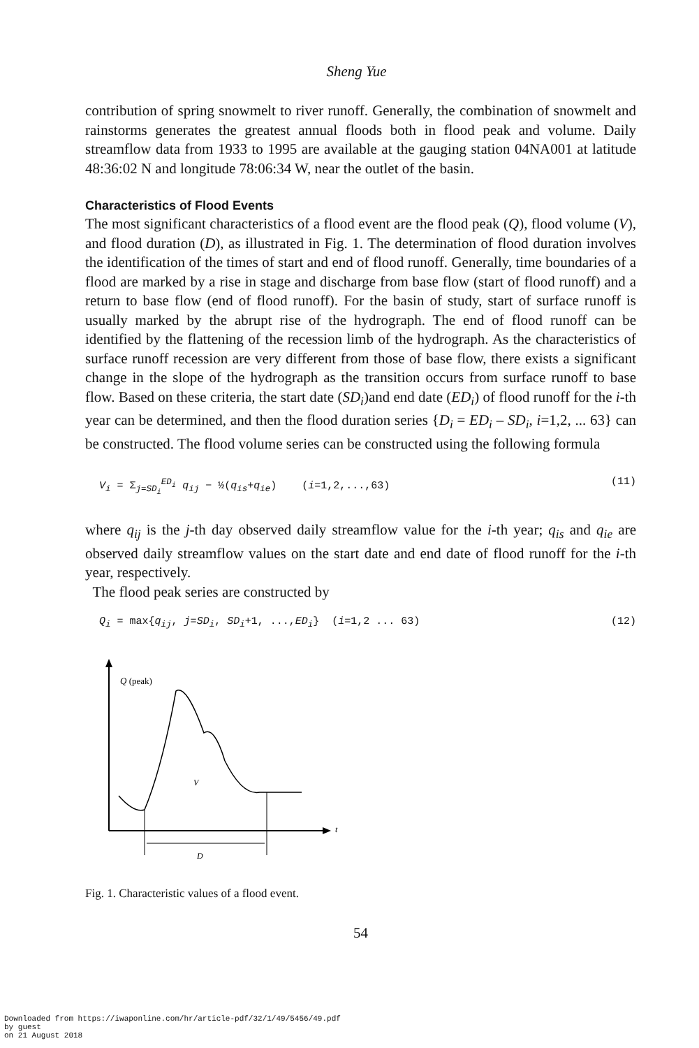Sheng Yue
contribution of spring snowmelt to river runoff. Generally, the combination of snowmelt and rainstorms generates the greatest annual floods both in flood peak and volume. Daily streamflow data from 1933 to 1995 are available at the gauging station 04NA001 at latitude 48:36:02 N and longitude 78:06:34 W, near the outlet of the basin.
Characteristics of Flood Events
The most significant characteristics of a flood event are the flood peak (Q), flood volume (V), and flood duration (D), as illustrated in Fig. 1. The determination of flood duration involves the identification of the times of start and end of flood runoff. Generally, time boundaries of a flood are marked by a rise in stage and discharge from base flow (start of flood runoff) and a return to base flow (end of flood runoff). For the basin of study, start of surface runoff is usually marked by the abrupt rise of the hydrograph. The end of flood runoff can be identified by the flattening of the recession limb of the hydrograph. As the characteristics of surface runoff recession are very different from those of base flow, there exists a significant change in the slope of the hydrograph as the transition occurs from surface runoff to base flow. Based on these criteria, the start date (SD<sub>i</sub>)and end date (ED<sub>i</sub>) of flood runoff for the i-th year can be determined, and then the flood duration series {D<sub>i</sub> = ED<sub>i</sub> – SD<sub>i</sub>, i=1,2, ... 63} can be constructed. The flood volume series can be constructed using the following formula
V<sub>i</sub> = Σ<sub>j=SD<sub>i</sub></sub><sup>ED<sub>i</sub></sup> q<sub>ij</sub> − ½(q<sub>is</sub>+q<sub>ie</sub>) (i=1,2,...,63) (11)
where q<sub>ij</sub> is the j-th day observed daily streamflow value for the i-th year; q<sub>is</sub> and q<sub>ie</sub> are observed daily streamflow values on the start date and end date of flood runoff for the i-th year, respectively.
The flood peak series are constructed by
Q<sub>i</sub> = max{q<sub>ij</sub>, j=SD<sub>i</sub>, SD<sub>i</sub>+1, ...,ED<sub>i</sub>} (i=1,2 ... 63) (12)
t
Q (peak)
V
D
Fig. 1. Characteristic values of a flood event.
54
Downloaded from https://iwaponline.com/hr/article-pdf/32/1/49/5456/49.pdf
by guest
on 21 August 2018